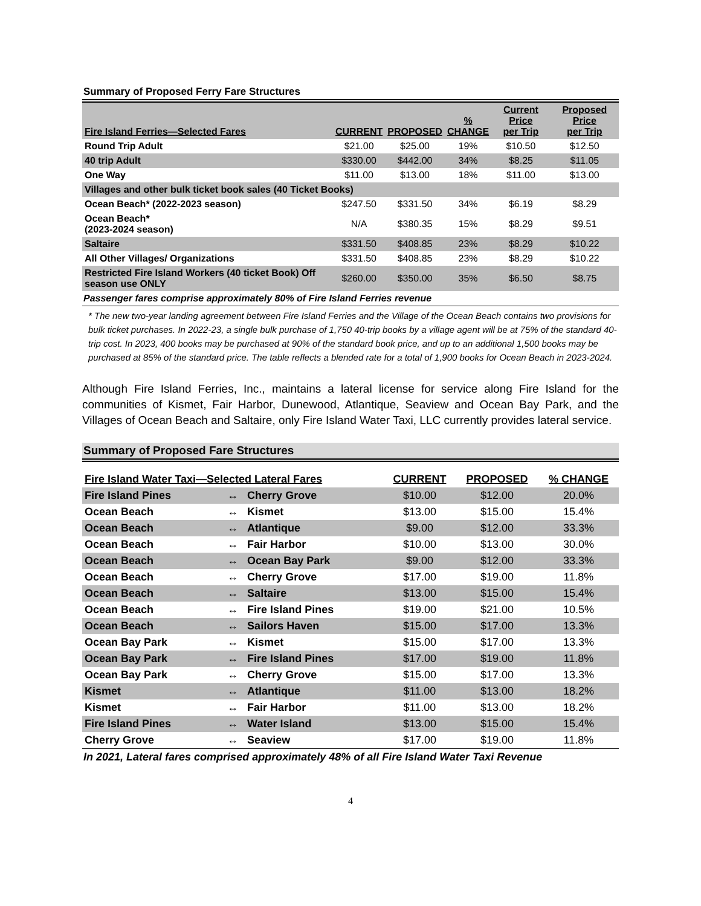Summary of Proposed Ferry Fare Structures
| Fire Island Ferries—Selected Fares | CURRENT | PROPOSED | % CHANGE | Current Price per Trip | Proposed Price per Trip |
| --- | --- | --- | --- | --- | --- |
| Round Trip Adult | $21.00 | $25.00 | 19% | $10.50 | $12.50 |
| 40 trip Adult | $330.00 | $442.00 | 34% | $8.25 | $11.05 |
| One Way | $11.00 | $13.00 | 18% | $11.00 | $13.00 |
| Villages and other bulk ticket book sales (40 Ticket Books) | | | | | |
| Ocean Beach* (2022-2023 season) | $247.50 | $331.50 | 34% | $6.19 | $8.29 |
| Ocean Beach* (2023-2024 season) | N/A | $380.35 | 15% | $8.29 | $9.51 |
| Saltaire | $331.50 | $408.85 | 23% | $8.29 | $10.22 |
| All Other Villages/ Organizations | $331.50 | $408.85 | 23% | $8.29 | $10.22 |
| Restricted Fire Island Workers (40 ticket Book) Off season use ONLY | $260.00 | $350.00 | 35% | $6.50 | $8.75 |
Passenger fares comprise approximately 80% of Fire Island Ferries revenue
* The new two-year landing agreement between Fire Island Ferries and the Village of the Ocean Beach contains two provisions for bulk ticket purchases. In 2022-23, a single bulk purchase of 1,750 40-trip books by a village agent will be at 75% of the standard 40-trip cost. In 2023, 400 books may be purchased at 90% of the standard book price, and up to an additional 1,500 books may be purchased at 85% of the standard price. The table reflects a blended rate for a total of 1,900 books for Ocean Beach in 2023-2024.
Although Fire Island Ferries, Inc., maintains a lateral license for service along Fire Island for the communities of Kismet, Fair Harbor, Dunewood, Atlantique, Seaview and Ocean Bay Park, and the Villages of Ocean Beach and Saltaire, only Fire Island Water Taxi, LLC currently provides lateral service.
Summary of Proposed Fare Structures
| Fire Island Water Taxi—Selected Lateral Fares | | | CURRENT | PROPOSED | % CHANGE |
| --- | --- | --- | --- | --- | --- |
| Fire Island Pines | ↔ | Cherry Grove | $10.00 | $12.00 | 20.0% |
| Ocean Beach | ↔ | Kismet | $13.00 | $15.00 | 15.4% |
| Ocean Beach | ↔ | Atlantique | $9.00 | $12.00 | 33.3% |
| Ocean Beach | ↔ | Fair Harbor | $10.00 | $13.00 | 30.0% |
| Ocean Beach | ↔ | Ocean Bay Park | $9.00 | $12.00 | 33.3% |
| Ocean Beach | ↔ | Cherry Grove | $17.00 | $19.00 | 11.8% |
| Ocean Beach | ↔ | Saltaire | $13.00 | $15.00 | 15.4% |
| Ocean Beach | ↔ | Fire Island Pines | $19.00 | $21.00 | 10.5% |
| Ocean Beach | ↔ | Sailors Haven | $15.00 | $17.00 | 13.3% |
| Ocean Bay Park | ↔ | Kismet | $15.00 | $17.00 | 13.3% |
| Ocean Bay Park | ↔ | Fire Island Pines | $17.00 | $19.00 | 11.8% |
| Ocean Bay Park | ↔ | Cherry Grove | $15.00 | $17.00 | 13.3% |
| Kismet | ↔ | Atlantique | $11.00 | $13.00 | 18.2% |
| Kismet | ↔ | Fair Harbor | $11.00 | $13.00 | 18.2% |
| Fire Island Pines | ↔ | Water Island | $13.00 | $15.00 | 15.4% |
| Cherry Grove | ↔ | Seaview | $17.00 | $19.00 | 11.8% |
In 2021, Lateral fares comprised approximately 48% of all Fire Island Water Taxi Revenue
4